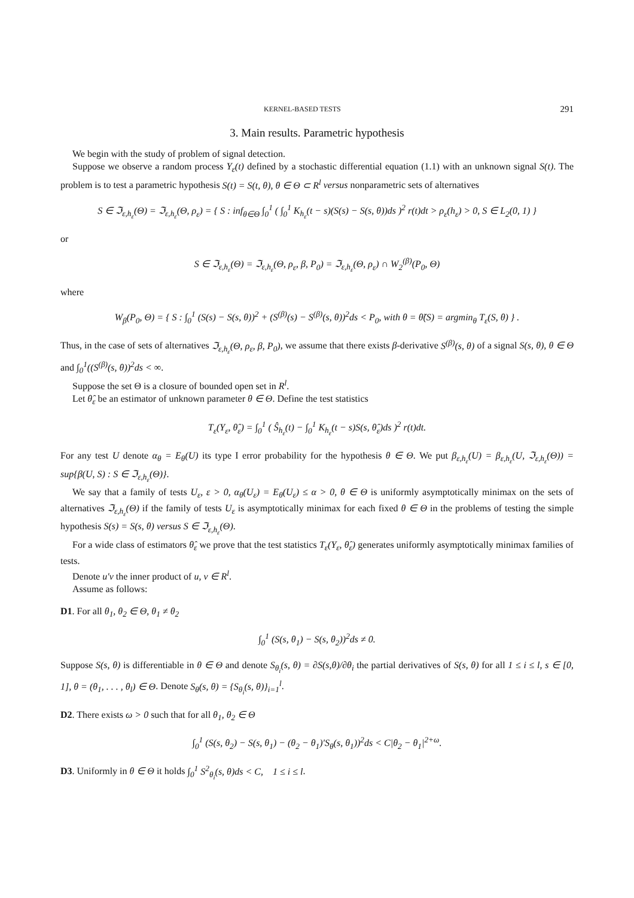KERNEL-BASED TESTS 291
3. Main results. Parametric hypothesis
We begin with the study of problem of signal detection.
Suppose we observe a random process Y<sub>ε</sub>(t) defined by a stochastic differential equation (1.1) with an unknown signal S(t). The problem is to test a parametric hypothesis S(t) = S(t, θ), θ ∈ Θ ⊂ R<sup>l</sup> versus nonparametric sets of alternatives
S ∈ ℑ<sub>ε,h<sub>ε</sub></sub>(Θ) = ℑ<sub>ε,h<sub>ε</sub></sub>(Θ, ρ<sub>ε</sub>) = { S : inf<sub>θ∈Θ</sub> ∫<sub>0</sub><sup>1</sup> ( ∫<sub>0</sub><sup>1</sup> K<sub>h<sub>ε</sub></sub>(t − s)(S(s) − S(s, θ))ds )<sup>2</sup> r(t)dt > ρ<sub>ε</sub>(h<sub>ε</sub>) > 0, S ∈ L<sub>2</sub>(0, 1) }
or
S ∈ ℑ<sub>ε,h<sub>ε</sub></sub>(Θ) = ℑ<sub>ε,h<sub>ε</sub></sub>(Θ, ρ<sub>ε</sub>, β, P<sub>0</sub>) = ℑ<sub>ε,h<sub>ε</sub></sub>(Θ, ρ<sub>ε</sub>) ∩ W<sub>2</sub><sup>(β)</sup>(P<sub>0</sub>, Θ)
where
W<sub>β</sub>(P<sub>0</sub>, Θ) = { S : ∫<sub>0</sub><sup>1</sup> (S(s) − S(s, θ))<sup>2</sup> + (S<sup>(β)</sup>(s) − S<sup>(β)</sup>(s, θ))<sup>2</sup>ds < P<sub>0</sub>, with θ = θ̃(S) = argmin<sub>θ</sub> T<sub>ε</sub>(S, θ) } .
Thus, in the case of sets of alternatives ℑ<sub>ε,h<sub>ε</sub></sub>(Θ, ρ<sub>ε</sub>, β, P<sub>0</sub>), we assume that there exists β-derivative S<sup>(β)</sup>(s, θ) of a signal S(s, θ), θ ∈ Θ and ∫<sub>0</sub><sup>1</sup>((S<sup>(β)</sup>(s, θ))<sup>2</sup>ds < ∞.
Suppose the set Θ is a closure of bounded open set in R<sup>l</sup>.
Let θ̂<sub>ε</sub> be an estimator of unknown parameter θ ∈ Θ. Define the test statistics
T<sub>ε</sub>(Y<sub>ε</sub>, θ̂<sub>ε</sub>) = ∫<sub>0</sub><sup>1</sup> ( Ŝ<sub>h<sub>ε</sub></sub>(t) − ∫<sub>0</sub><sup>1</sup> K<sub>h<sub>ε</sub></sub>(t − s)S(s, θ̂<sub>ε</sub>)ds )<sup>2</sup> r(t)dt.
For any test U denote α<sub>θ</sub> = E<sub>θ</sub>(U) its type I error probability for the hypothesis θ ∈ Θ. We put β<sub>ε,h<sub>ε</sub></sub>(U) = β<sub>ε,h<sub>ε</sub></sub>(U, ℑ<sub>ε,h<sub>ε</sub></sub>(Θ)) = sup{β(U, S) : S ∈ ℑ<sub>ε,h<sub>ε</sub></sub>(Θ)}.
We say that a family of tests U<sub>ε</sub>, ε > 0, α<sub>θ</sub>(U<sub>ε</sub>) = E<sub>θ</sub>(U<sub>ε</sub>) ≤ α > 0, θ ∈ Θ is uniformly asymptotically minimax on the sets of alternatives ℑ<sub>ε,h<sub>ε</sub></sub>(Θ) if the family of tests U<sub>ε</sub> is asymptotically minimax for each fixed θ ∈ Θ in the problems of testing the simple hypothesis S(s) = S(s, θ) versus S ∈ ℑ<sub>ε,h<sub>ε</sub></sub>(Θ).
For a wide class of estimators θ̂<sub>ε</sub> we prove that the test statistics T<sub>ε</sub>(Y<sub>ε</sub>, θ̂<sub>ε</sub>) generates uniformly asymptotically minimax families of tests.
Denote u′v the inner product of u, v ∈ R<sup>l</sup>.
Assume as follows:
D1. For all θ<sub>1</sub>, θ<sub>2</sub> ∈ Θ, θ<sub>1</sub> ≠ θ<sub>2</sub>
∫<sub>0</sub><sup>1</sup> (S(s, θ<sub>1</sub>) − S(s, θ<sub>2</sub>))<sup>2</sup>ds ≠ 0.
Suppose S(s, θ) is differentiable in θ ∈ Θ and denote S<sub>θ<sub>i</sub></sub>(s, θ) = ∂S(s,θ)/∂θ<sub>i</sub> the partial derivatives of S(s, θ) for all 1 ≤ i ≤ l, s ∈ [0, 1], θ = (θ<sub>1</sub>, . . . , θ<sub>l</sub>) ∈ Θ. Denote S<sub>θ</sub>(s, θ) = {S<sub>θ<sub>i</sub></sub>(s, θ)}<sub>i=1</sub><sup>l</sup>.
D2. There exists ω > 0 such that for all θ<sub>1</sub>, θ<sub>2</sub> ∈ Θ
∫<sub>0</sub><sup>1</sup> (S(s, θ<sub>2</sub>) − S(s, θ<sub>1</sub>) − (θ<sub>2</sub> − θ<sub>1</sub>)′S<sub>θ</sub>(s, θ<sub>1</sub>))<sup>2</sup>ds < C|θ<sub>2</sub> − θ<sub>1</sub>|<sup>2+ω</sup>.
D3. Uniformly in θ ∈ Θ it holds ∫<sub>0</sub><sup>1</sup> S<sup>2</sup><sub>θ<sub>i</sub></sub>(s, θ)ds < C, 1 ≤ i ≤ l.